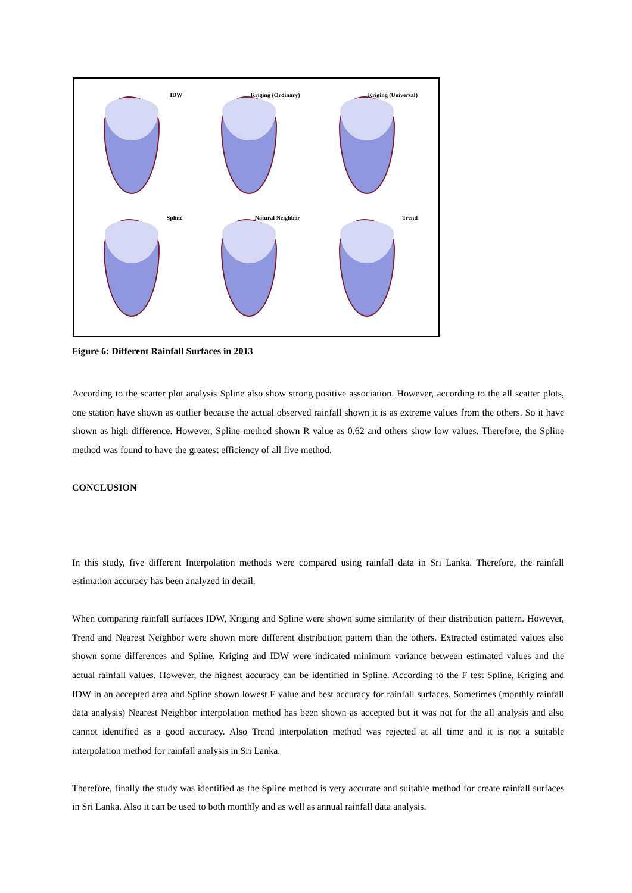IDW
Kriging (Ordinary)
Kriging (Universal)
Spline
Natural Neighbor
Trend
Figure 6: Different Rainfall Surfaces in 2013
According to the scatter plot analysis Spline also show strong positive association. However, according to the all scatter plots, one station have shown as outlier because the actual observed rainfall shown it is as extreme values from the others. So it have shown as high difference. However, Spline method shown R value as 0.62 and others show low values. Therefore, the Spline method was found to have the greatest efficiency of all five method.
CONCLUSION
In this study, five different Interpolation methods were compared using rainfall data in Sri Lanka. Therefore, the rainfall estimation accuracy has been analyzed in detail.
When comparing rainfall surfaces IDW, Kriging and Spline were shown some similarity of their distribution pattern. However, Trend and Nearest Neighbor were shown more different distribution pattern than the others. Extracted estimated values also shown some differences and Spline, Kriging and IDW were indicated minimum variance between estimated values and the actual rainfall values. However, the highest accuracy can be identified in Spline. According to the F test Spline, Kriging and IDW in an accepted area and Spline shown lowest F value and best accuracy for rainfall surfaces. Sometimes (monthly rainfall data analysis) Nearest Neighbor interpolation method has been shown as accepted but it was not for the all analysis and also cannot identified as a good accuracy. Also Trend interpolation method was rejected at all time and it is not a suitable interpolation method for rainfall analysis in Sri Lanka.
Therefore, finally the study was identified as the Spline method is very accurate and suitable method for create rainfall surfaces in Sri Lanka. Also it can be used to both monthly and as well as annual rainfall data analysis.